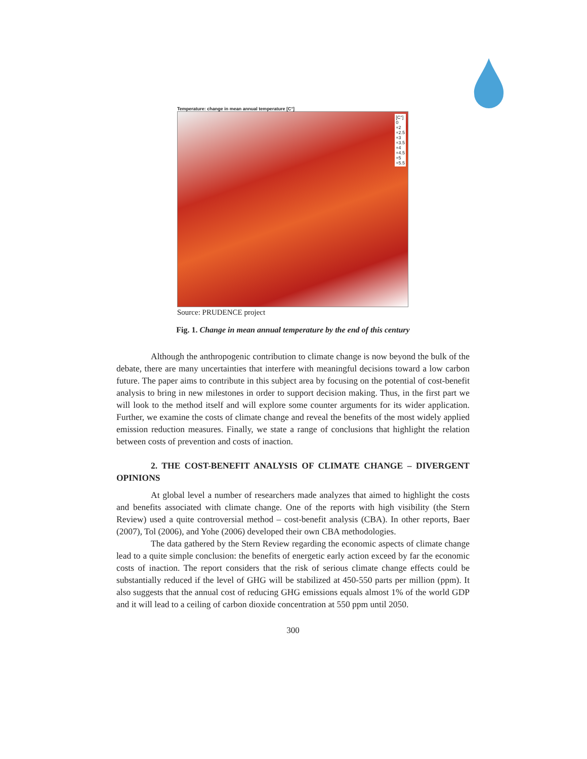Temperature: change in mean annual temperature [C°]
[C°]
0
+2
+2.5
+3
+3.5
+4
+4.5
+5
+5.5
Source: PRUDENCE project
Fig. 1. Change in mean annual temperature by the end of this century
Although the anthropogenic contribution to climate change is now beyond the bulk of the debate, there are many uncertainties that interfere with meaningful decisions toward a low carbon future. The paper aims to contribute in this subject area by focusing on the potential of cost-benefit analysis to bring in new milestones in order to support decision making. Thus, in the first part we will look to the method itself and will explore some counter arguments for its wider application. Further, we examine the costs of climate change and reveal the benefits of the most widely applied emission reduction measures. Finally, we state a range of conclusions that highlight the relation between costs of prevention and costs of inaction.
2. THE COST-BENEFIT ANALYSIS OF CLIMATE CHANGE – DIVERGENT OPINIONS
At global level a number of researchers made analyzes that aimed to highlight the costs and benefits associated with climate change. One of the reports with high visibility (the Stern Review) used a quite controversial method – cost-benefit analysis (CBA). In other reports, Baer (2007), Tol (2006), and Yohe (2006) developed their own CBA methodologies.
The data gathered by the Stern Review regarding the economic aspects of climate change lead to a quite simple conclusion: the benefits of energetic early action exceed by far the economic costs of inaction. The report considers that the risk of serious climate change effects could be substantially reduced if the level of GHG will be stabilized at 450-550 parts per million (ppm). It also suggests that the annual cost of reducing GHG emissions equals almost 1% of the world GDP and it will lead to a ceiling of carbon dioxide concentration at 550 ppm until 2050.
300